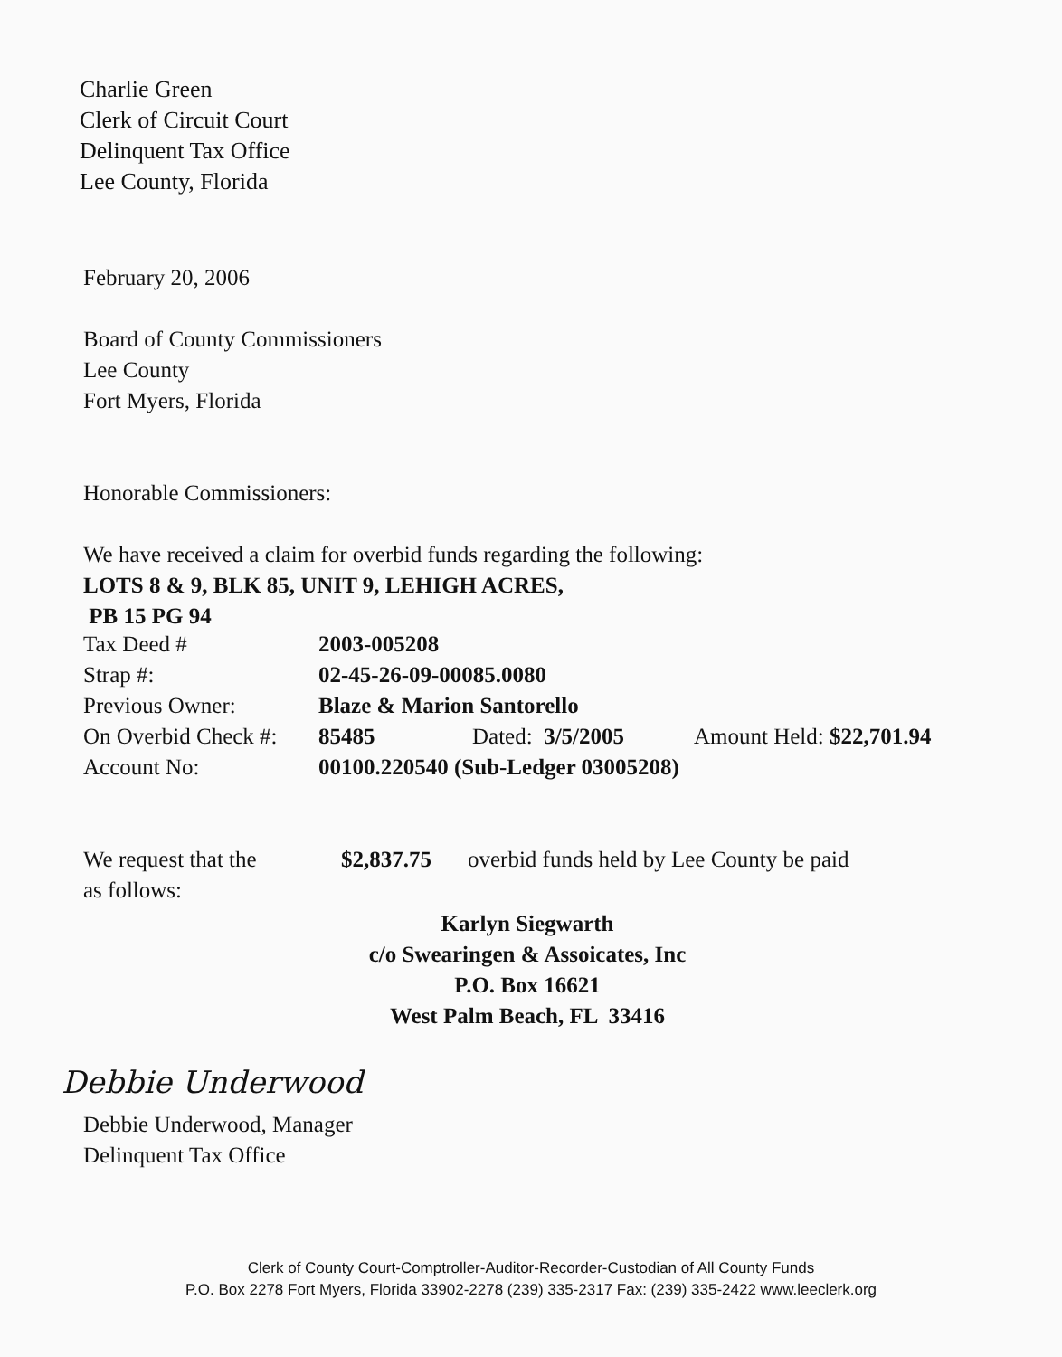Charlie Green
Clerk of Circuit Court
Delinquent Tax Office
Lee County, Florida
February 20, 2006
Board of County Commissioners
Lee County
Fort Myers, Florida
Honorable Commissioners:
We have received a claim for overbid funds regarding the following:
LOTS 8 & 9, BLK 85, UNIT 9, LEHIGH ACRES,
PB 15 PG 94
| Tax Deed # | 2003-005208 | | |
| Strap #: | 02-45-26-09-00085.0080 | | |
| Previous Owner: | Blaze & Marion Santorello | | |
| On Overbid Check #: | 85485 | Dated: 3/5/2005 | Amount Held: $22,701.94 |
| Account No: | 00100.220540 (Sub-Ledger 03005208) | | |
| We request that the | $2,837.75 | overbid funds held by Lee County be paid |
| as follows: | | |
Karlyn Siegwarth
c/o Swearingen & Assoicates, Inc
P.O. Box 16621
West Palm Beach, FL 33416
Debbie Underwood
Debbie Underwood, Manager
Delinquent Tax Office
Clerk of County Court-Comptroller-Auditor-Recorder-Custodian of All County Funds
P.O. Box 2278 Fort Myers, Florida 33902-2278 (239) 335-2317 Fax: (239) 335-2422 www.leeclerk.org